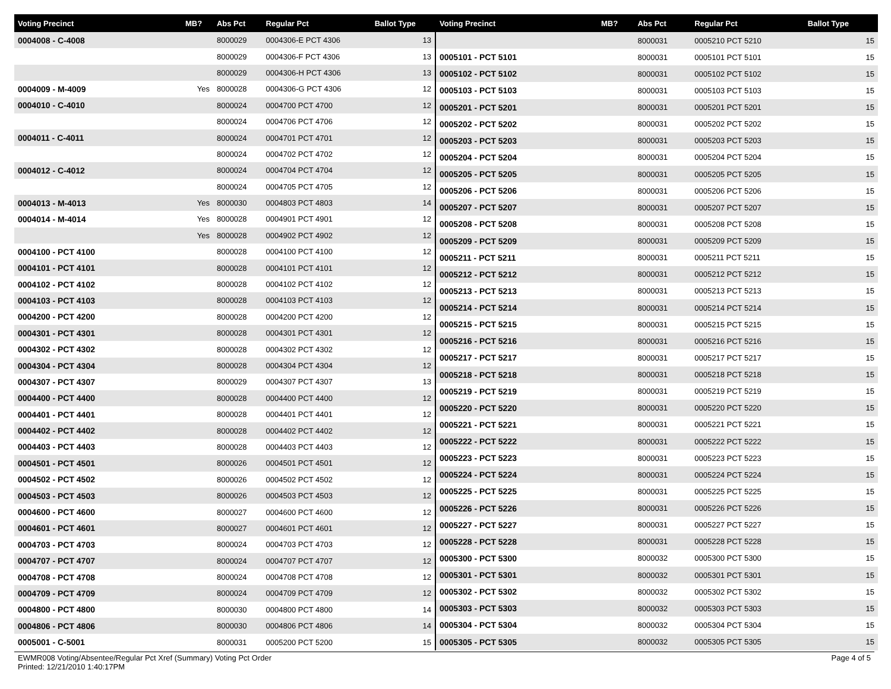| Voting Precinct | MB? | Abs Pct | Regular Pct | Ballot Type |
| --- | --- | --- | --- | --- |
| 0004008 - C-4008 | | 8000029 | 0004306-E PCT 4306 | 13 |
| | | 8000029 | 0004306-F PCT 4306 | 13 |
| | | 8000029 | 0004306-H PCT 4306 | 13 |
| 0004009 - M-4009 | Yes | 8000028 | 0004306-G PCT 4306 | 12 |
| 0004010 - C-4010 | | 8000024 | 0004700 PCT 4700 | 12 |
| | | 8000024 | 0004706 PCT 4706 | 12 |
| 0004011 - C-4011 | | 8000024 | 0004701 PCT 4701 | 12 |
| | | 8000024 | 0004702 PCT 4702 | 12 |
| 0004012 - C-4012 | | 8000024 | 0004704 PCT 4704 | 12 |
| | | 8000024 | 0004705 PCT 4705 | 12 |
| 0004013 - M-4013 | Yes | 8000030 | 0004803 PCT 4803 | 14 |
| 0004014 - M-4014 | Yes | 8000028 | 0004901 PCT 4901 | 12 |
| | Yes | 8000028 | 0004902 PCT 4902 | 12 |
| 0004100 - PCT 4100 | | 8000028 | 0004100 PCT 4100 | 12 |
| 0004101 - PCT 4101 | | 8000028 | 0004101 PCT 4101 | 12 |
| 0004102 - PCT 4102 | | 8000028 | 0004102 PCT 4102 | 12 |
| 0004103 - PCT 4103 | | 8000028 | 0004103 PCT 4103 | 12 |
| 0004200 - PCT 4200 | | 8000028 | 0004200 PCT 4200 | 12 |
| 0004301 - PCT 4301 | | 8000028 | 0004301 PCT 4301 | 12 |
| 0004302 - PCT 4302 | | 8000028 | 0004302 PCT 4302 | 12 |
| 0004304 - PCT 4304 | | 8000028 | 0004304 PCT 4304 | 12 |
| 0004307 - PCT 4307 | | 8000029 | 0004307 PCT 4307 | 13 |
| 0004400 - PCT 4400 | | 8000028 | 0004400 PCT 4400 | 12 |
| 0004401 - PCT 4401 | | 8000028 | 0004401 PCT 4401 | 12 |
| 0004402 - PCT 4402 | | 8000028 | 0004402 PCT 4402 | 12 |
| 0004403 - PCT 4403 | | 8000028 | 0004403 PCT 4403 | 12 |
| 0004501 - PCT 4501 | | 8000026 | 0004501 PCT 4501 | 12 |
| 0004502 - PCT 4502 | | 8000026 | 0004502 PCT 4502 | 12 |
| 0004503 - PCT 4503 | | 8000026 | 0004503 PCT 4503 | 12 |
| 0004600 - PCT 4600 | | 8000027 | 0004600 PCT 4600 | 12 |
| 0004601 - PCT 4601 | | 8000027 | 0004601 PCT 4601 | 12 |
| 0004703 - PCT 4703 | | 8000024 | 0004703 PCT 4703 | 12 |
| 0004707 - PCT 4707 | | 8000024 | 0004707 PCT 4707 | 12 |
| 0004708 - PCT 4708 | | 8000024 | 0004708 PCT 4708 | 12 |
| 0004709 - PCT 4709 | | 8000024 | 0004709 PCT 4709 | 12 |
| 0004800 - PCT 4800 | | 8000030 | 0004800 PCT 4800 | 14 |
| 0004806 - PCT 4806 | | 8000030 | 0004806 PCT 4806 | 14 |
| 0005001 - C-5001 | | 8000031 | 0005200 PCT 5200 | 15 |
| Voting Precinct | MB? | Abs Pct | Regular Pct | Ballot Type |
| --- | --- | --- | --- | --- |
| | | 8000031 | 0005210 PCT 5210 | 15 |
| 0005101 - PCT 5101 | | 8000031 | 0005101 PCT 5101 | 15 |
| 0005102 - PCT 5102 | | 8000031 | 0005102 PCT 5102 | 15 |
| 0005103 - PCT 5103 | | 8000031 | 0005103 PCT 5103 | 15 |
| 0005201 - PCT 5201 | | 8000031 | 0005201 PCT 5201 | 15 |
| 0005202 - PCT 5202 | | 8000031 | 0005202 PCT 5202 | 15 |
| 0005203 - PCT 5203 | | 8000031 | 0005203 PCT 5203 | 15 |
| 0005204 - PCT 5204 | | 8000031 | 0005204 PCT 5204 | 15 |
| 0005205 - PCT 5205 | | 8000031 | 0005205 PCT 5205 | 15 |
| 0005206 - PCT 5206 | | 8000031 | 0005206 PCT 5206 | 15 |
| 0005207 - PCT 5207 | | 8000031 | 0005207 PCT 5207 | 15 |
| 0005208 - PCT 5208 | | 8000031 | 0005208 PCT 5208 | 15 |
| 0005209 - PCT 5209 | | 8000031 | 0005209 PCT 5209 | 15 |
| 0005211 - PCT 5211 | | 8000031 | 0005211 PCT 5211 | 15 |
| 0005212 - PCT 5212 | | 8000031 | 0005212 PCT 5212 | 15 |
| 0005213 - PCT 5213 | | 8000031 | 0005213 PCT 5213 | 15 |
| 0005214 - PCT 5214 | | 8000031 | 0005214 PCT 5214 | 15 |
| 0005215 - PCT 5215 | | 8000031 | 0005215 PCT 5215 | 15 |
| 0005216 - PCT 5216 | | 8000031 | 0005216 PCT 5216 | 15 |
| 0005217 - PCT 5217 | | 8000031 | 0005217 PCT 5217 | 15 |
| 0005218 - PCT 5218 | | 8000031 | 0005218 PCT 5218 | 15 |
| 0005219 - PCT 5219 | | 8000031 | 0005219 PCT 5219 | 15 |
| 0005220 - PCT 5220 | | 8000031 | 0005220 PCT 5220 | 15 |
| 0005221 - PCT 5221 | | 8000031 | 0005221 PCT 5221 | 15 |
| 0005222 - PCT 5222 | | 8000031 | 0005222 PCT 5222 | 15 |
| 0005223 - PCT 5223 | | 8000031 | 0005223 PCT 5223 | 15 |
| 0005224 - PCT 5224 | | 8000031 | 0005224 PCT 5224 | 15 |
| 0005225 - PCT 5225 | | 8000031 | 0005225 PCT 5225 | 15 |
| 0005226 - PCT 5226 | | 8000031 | 0005226 PCT 5226 | 15 |
| 0005227 - PCT 5227 | | 8000031 | 0005227 PCT 5227 | 15 |
| 0005228 - PCT 5228 | | 8000031 | 0005228 PCT 5228 | 15 |
| 0005300 - PCT 5300 | | 8000032 | 0005300 PCT 5300 | 15 |
| 0005301 - PCT 5301 | | 8000032 | 0005301 PCT 5301 | 15 |
| 0005302 - PCT 5302 | | 8000032 | 0005302 PCT 5302 | 15 |
| 0005303 - PCT 5303 | | 8000032 | 0005303 PCT 5303 | 15 |
| 0005304 - PCT 5304 | | 8000032 | 0005304 PCT 5304 | 15 |
| 0005305 - PCT 5305 | | 8000032 | 0005305 PCT 5305 | 15 |
EWMR008 Voting/Absentee/Regular Pct Xref (Summary) Voting Pct Order
Printed: 12/21/2010 1:40:17PM
Page 4 of 5